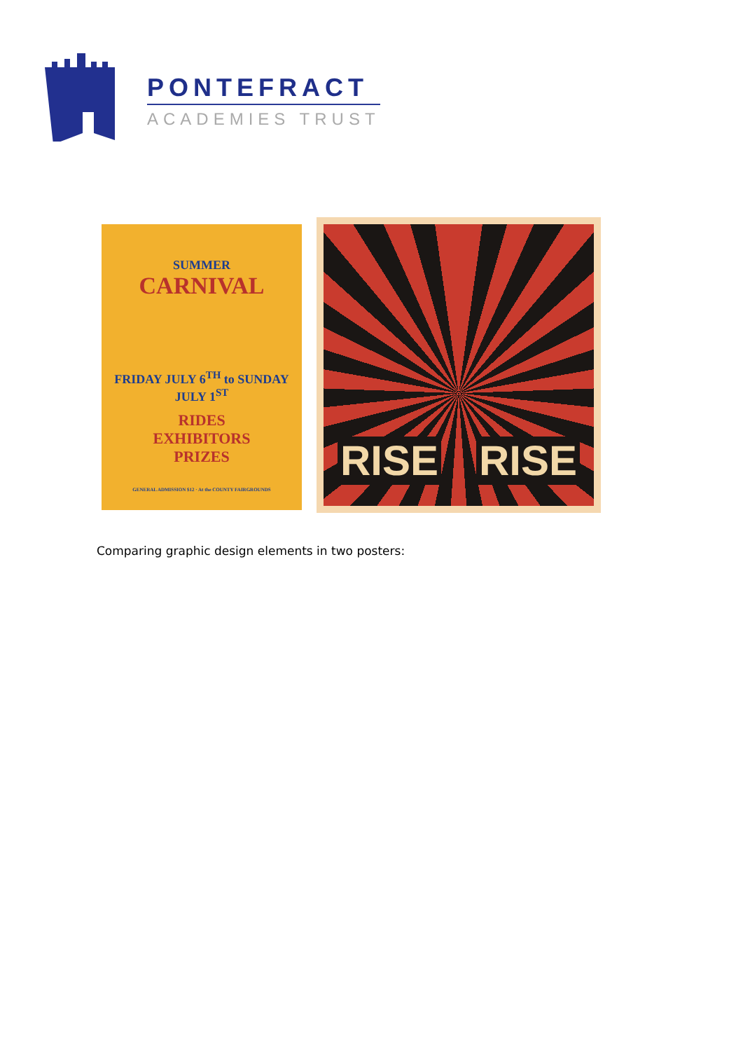PONTEFRACT
ACADEMIES TRUST
SUMMER
CARNIVAL
FRIDAY JULY 6<sup>TH</sup> to SUNDAY JULY 1<sup>ST</sup>
RIDES
EXHIBITORS
PRIZES
GENERAL ADMISSION $12 · At the COUNTY FAIRGROUNDS
RISE RISE
Comparing graphic design elements in two posters: